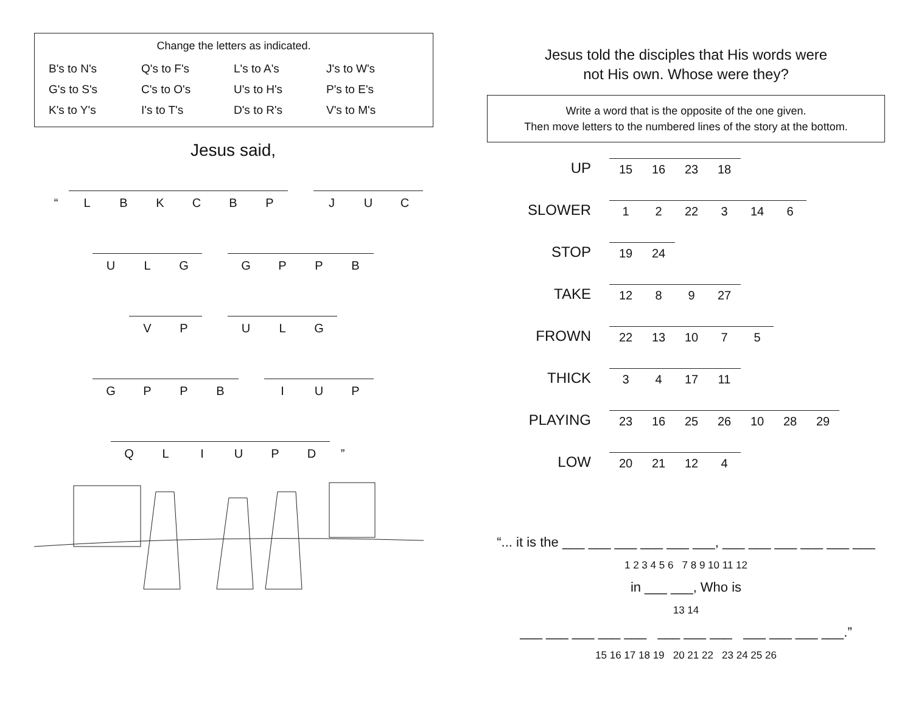Change the letters as indicated.
| B's to N's | Q's to F's | L's to A's | J's to W's |
| G's to S's | C's to O's | U's to H's | P's to E's |
| K's to Y's | I's to T's | D's to R's | V's to M's |
Jesus said,
| “ | L | B | K | C | B | P | | J | U | C |
| U | L | G | | G | P | P | B |
| V | P | | U | L | G |
| G | P | P | B | | I | U | P |
| Q | L | I | U | P | D | ” |
Jesus told the disciples that His words were not His own. Whose were they?
Write a word that is the opposite of the one given.
Then move letters to the numbered lines of the story at the bottom.
| UP | 15 | 16 | 23 | 18 | | | |
| SLOWER | 1 | 2 | 22 | 3 | 14 | 6 | |
| STOP | 19 | 24 | | | | | |
| TAKE | 12 | 8 | 9 | 27 | | | |
| FROWN | 22 | 13 | 10 | 7 | 5 | | |
| THICK | 3 | 4 | 17 | 11 | | | |
| PLAYING | 23 | 16 | 25 | 26 | 10 | 28 | 29 |
| LOW | 20 | 21 | 12 | 4 | | | |
“... it is the ___ ___ ___ ___ ___ ___, ___ ___ ___ ___ ___ ___
1 2 3 4 5 6 7 8 9 10 11 12
in ___ ___, Who is
13 14
___ ___ ___ ___ ___ ___ ___ ___ ___ ___ ___ ___.”
15 16 17 18 19 20 21 22 23 24 25 26